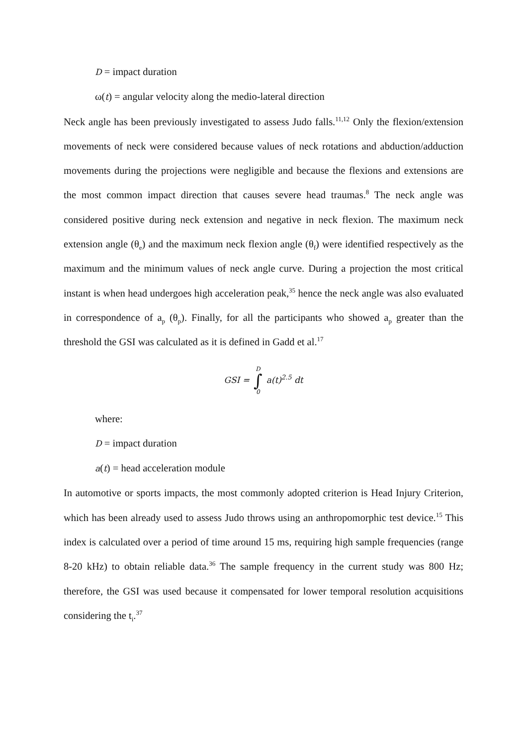D = impact duration
ω(t) = angular velocity along the medio-lateral direction
Neck angle has been previously investigated to assess Judo falls.<sup>11,12</sup> Only the flexion/extension movements of neck were considered because values of neck rotations and abduction/adduction movements during the projections were negligible and because the flexions and extensions are the most common impact direction that causes severe head traumas.<sup>8</sup> The neck angle was considered positive during neck extension and negative in neck flexion. The maximum neck extension angle (θ<sub>e</sub>) and the maximum neck flexion angle (θ<sub>f</sub>) were identified respectively as the maximum and the minimum values of neck angle curve. During a projection the most critical instant is when head undergoes high acceleration peak,<sup>35</sup> hence the neck angle was also evaluated in correspondence of a<sub>p</sub> (θ<sub>p</sub>). Finally, for all the participants who showed a<sub>p</sub> greater than the threshold the GSI was calculated as it is defined in Gadd et al.<sup>17</sup>
GSI = D ∫ 0 a(t)<sup>2.5</sup> dt
where:
D = impact duration
a(t) = head acceleration module
In automotive or sports impacts, the most commonly adopted criterion is Head Injury Criterion, which has been already used to assess Judo throws using an anthropomorphic test device.<sup>15</sup> This index is calculated over a period of time around 15 ms, requiring high sample frequencies (range 8-20 kHz) to obtain reliable data.<sup>36</sup> The sample frequency in the current study was 800 Hz; therefore, the GSI was used because it compensated for lower temporal resolution acquisitions considering the t<sub>i</sub>.<sup>37</sup>